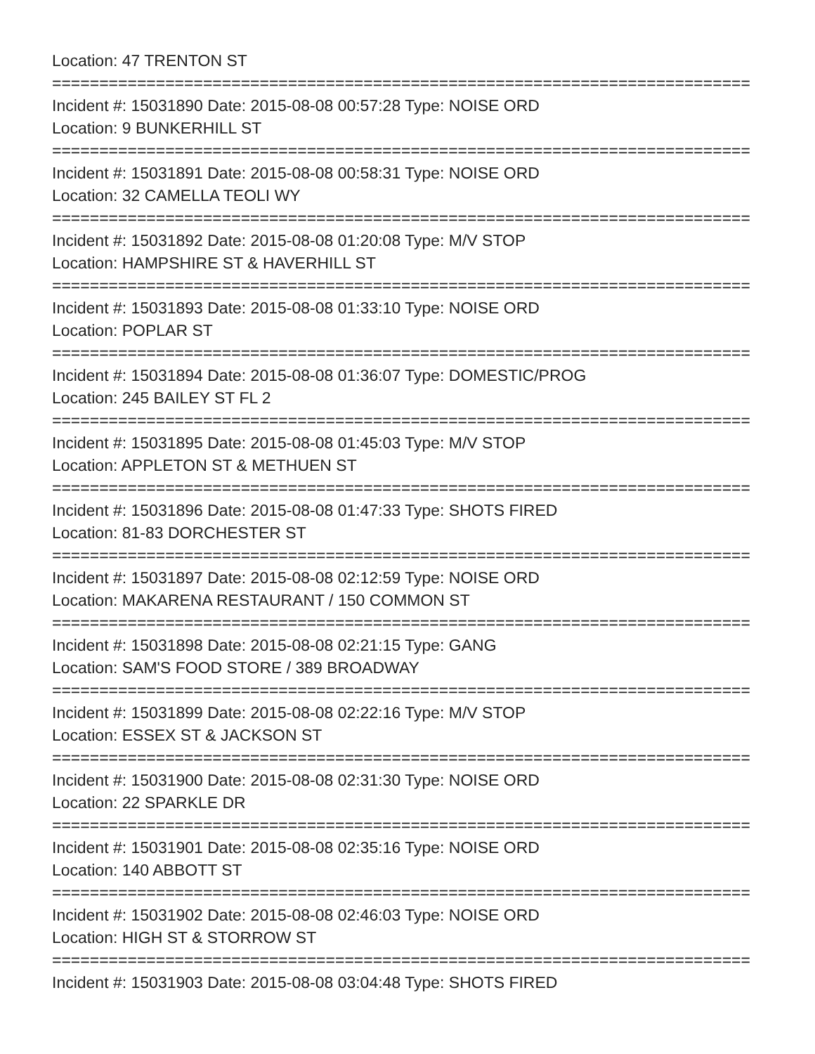Location: 47 TRENTON ST
==========================================================================
Incident #: 15031890 Date: 2015-08-08 00:57:28 Type: NOISE ORD
Location: 9 BUNKERHILL ST
==========================================================================
Incident #: 15031891 Date: 2015-08-08 00:58:31 Type: NOISE ORD
Location: 32 CAMELLA TEOLI WY
==========================================================================
Incident #: 15031892 Date: 2015-08-08 01:20:08 Type: M/V STOP
Location: HAMPSHIRE ST & HAVERHILL ST
==========================================================================
Incident #: 15031893 Date: 2015-08-08 01:33:10 Type: NOISE ORD
Location: POPLAR ST
==========================================================================
Incident #: 15031894 Date: 2015-08-08 01:36:07 Type: DOMESTIC/PROG
Location: 245 BAILEY ST FL 2
==========================================================================
Incident #: 15031895 Date: 2015-08-08 01:45:03 Type: M/V STOP
Location: APPLETON ST & METHUEN ST
==========================================================================
Incident #: 15031896 Date: 2015-08-08 01:47:33 Type: SHOTS FIRED
Location: 81-83 DORCHESTER ST
==========================================================================
Incident #: 15031897 Date: 2015-08-08 02:12:59 Type: NOISE ORD
Location: MAKARENA RESTAURANT / 150 COMMON ST
==========================================================================
Incident #: 15031898 Date: 2015-08-08 02:21:15 Type: GANG
Location: SAM'S FOOD STORE / 389 BROADWAY
==========================================================================
Incident #: 15031899 Date: 2015-08-08 02:22:16 Type: M/V STOP
Location: ESSEX ST & JACKSON ST
==========================================================================
Incident #: 15031900 Date: 2015-08-08 02:31:30 Type: NOISE ORD
Location: 22 SPARKLE DR
==========================================================================
Incident #: 15031901 Date: 2015-08-08 02:35:16 Type: NOISE ORD
Location: 140 ABBOTT ST
==========================================================================
Incident #: 15031902 Date: 2015-08-08 02:46:03 Type: NOISE ORD
Location: HIGH ST & STORROW ST
==========================================================================
Incident #: 15031903 Date: 2015-08-08 03:04:48 Type: SHOTS FIRED